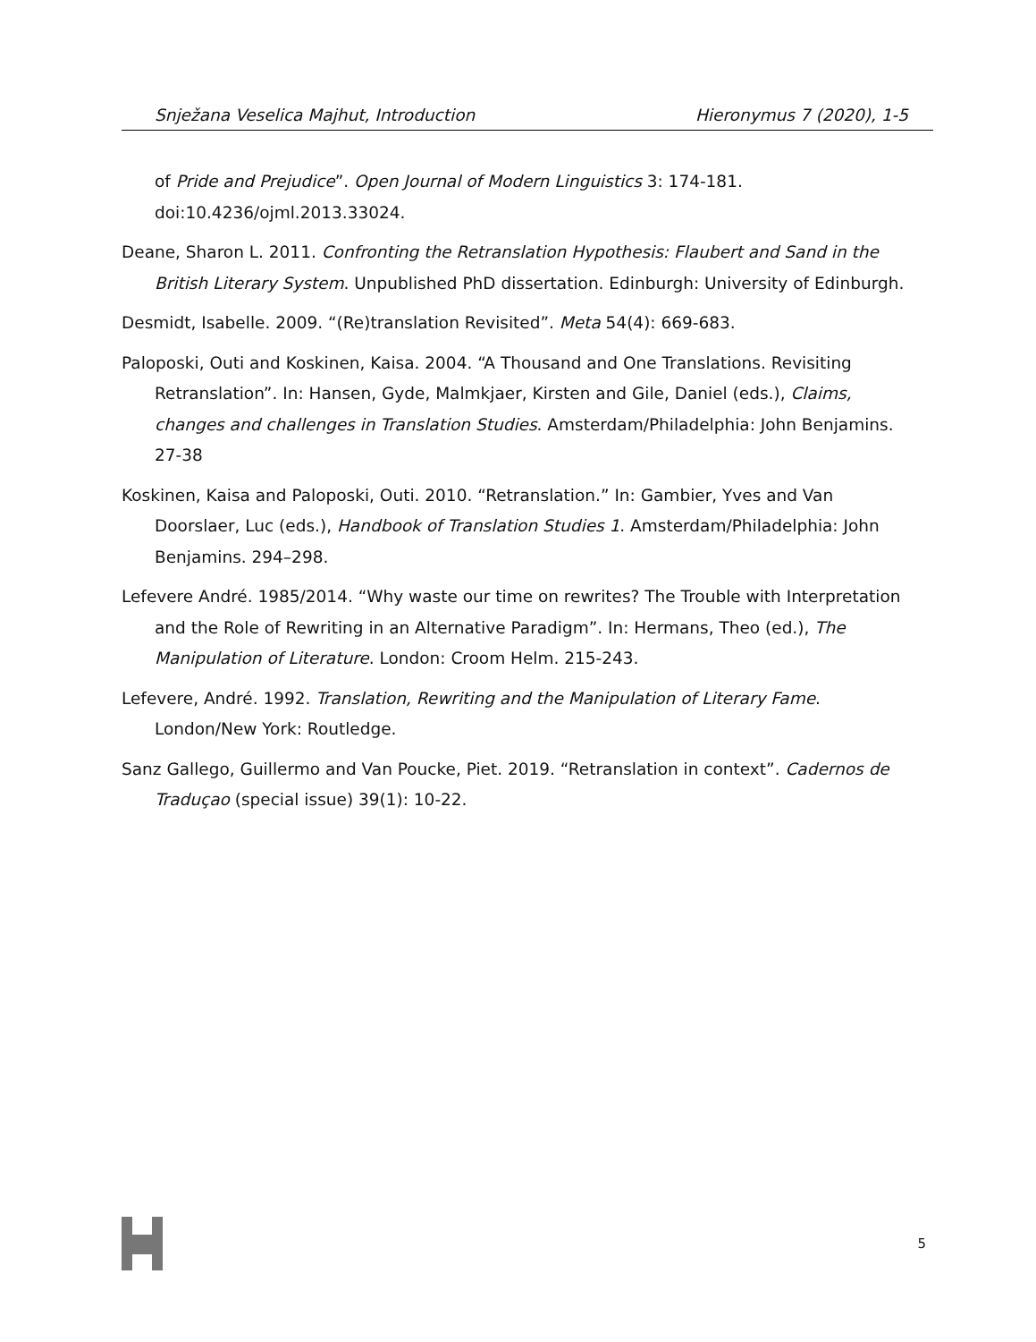Snježana Veselica Majhut, Introduction Hieronymus 7 (2020), 1-5
of Pride and Prejudice”. Open Journal of Modern Linguistics 3: 174-181. doi:10.4236/ojml.2013.33024.
Deane, Sharon L. 2011. Confronting the Retranslation Hypothesis: Flaubert and Sand in the British Literary System. Unpublished PhD dissertation. Edinburgh: University of Edinburgh.
Desmidt, Isabelle. 2009. “(Re)translation Revisited”. Meta 54(4): 669-683.
Paloposki, Outi and Koskinen, Kaisa. 2004. “A Thousand and One Translations. Revisiting Retranslation”. In: Hansen, Gyde, Malmkjaer, Kirsten and Gile, Daniel (eds.), Claims, changes and challenges in Translation Studies. Amsterdam/Philadelphia: John Benjamins. 27-38
Koskinen, Kaisa and Paloposki, Outi. 2010. “Retranslation.” In: Gambier, Yves and Van Doorslaer, Luc (eds.), Handbook of Translation Studies 1. Amsterdam/Philadelphia: John Benjamins. 294–298.
Lefevere André. 1985/2014. “Why waste our time on rewrites? The Trouble with Interpretation and the Role of Rewriting in an Alternative Paradigm”. In: Hermans, Theo (ed.), The Manipulation of Literature. London: Croom Helm. 215-243.
Lefevere, André. 1992. Translation, Rewriting and the Manipulation of Literary Fame. London/New York: Routledge.
Sanz Gallego, Guillermo and Van Poucke, Piet. 2019. “Retranslation in context”. Cadernos de Traduçao (special issue) 39(1): 10-22.
5